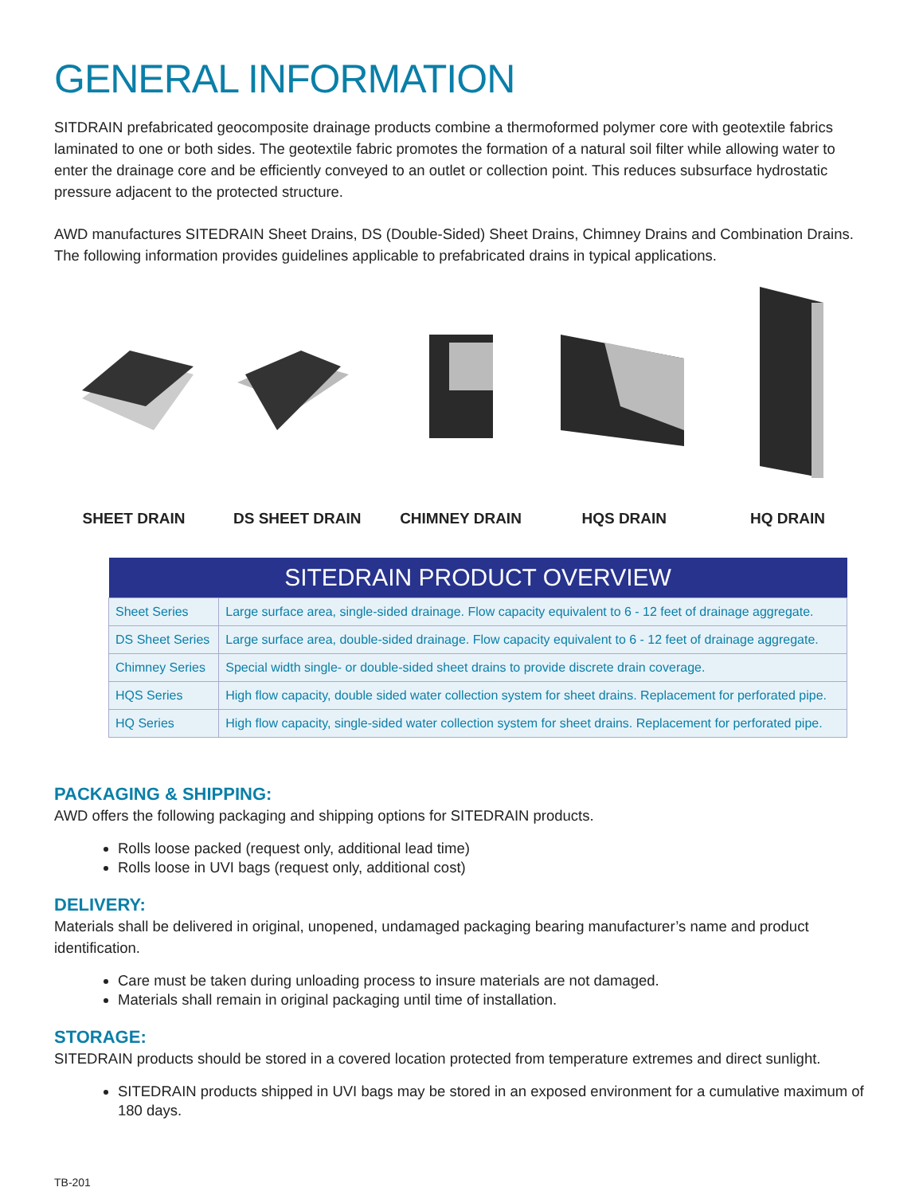GENERAL INFORMATION
SITDRAIN prefabricated geocomposite drainage products combine a thermoformed polymer core with geotextile fabrics laminated to one or both sides. The geotextile fabric promotes the formation of a natural soil filter while allowing water to enter the drainage core and be efficiently conveyed to an outlet or collection point. This reduces subsurface hydrostatic pressure adjacent to the protected structure.
AWD manufactures SITEDRAIN Sheet Drains, DS (Double-Sided) Sheet Drains, Chimney Drains and Combination Drains. The following information provides guidelines applicable to prefabricated drains in typical applications.
SHEET DRAIN DS SHEET DRAIN CHIMNEY DRAIN HQS DRAIN HQ DRAIN
| SITEDRAIN PRODUCT OVERVIEW | |
| --- | --- |
| Sheet Series | Large surface area, single-sided drainage. Flow capacity equivalent to 6 - 12 feet of drainage aggregate. |
| DS Sheet Series | Large surface area, double-sided drainage. Flow capacity equivalent to 6 - 12 feet of drainage aggregate. |
| Chimney Series | Special width single- or double-sided sheet drains to provide discrete drain coverage. |
| HQS Series | High flow capacity, double sided water collection system for sheet drains. Replacement for perforated pipe. |
| HQ Series | High flow capacity, single-sided water collection system for sheet drains. Replacement for perforated pipe. |
PACKAGING & SHIPPING:
AWD offers the following packaging and shipping options for SITEDRAIN products.
Rolls loose packed (request only, additional lead time)
Rolls loose in UVI bags (request only, additional cost)
DELIVERY:
Materials shall be delivered in original, unopened, undamaged packaging bearing manufacturer’s name and product identification.
Care must be taken during unloading process to insure materials are not damaged.
Materials shall remain in original packaging until time of installation.
STORAGE:
SITEDRAIN products should be stored in a covered location protected from temperature extremes and direct sunlight.
SITEDRAIN products shipped in UVI bags may be stored in an exposed environment for a cumulative maximum of 180 days.
TB-201